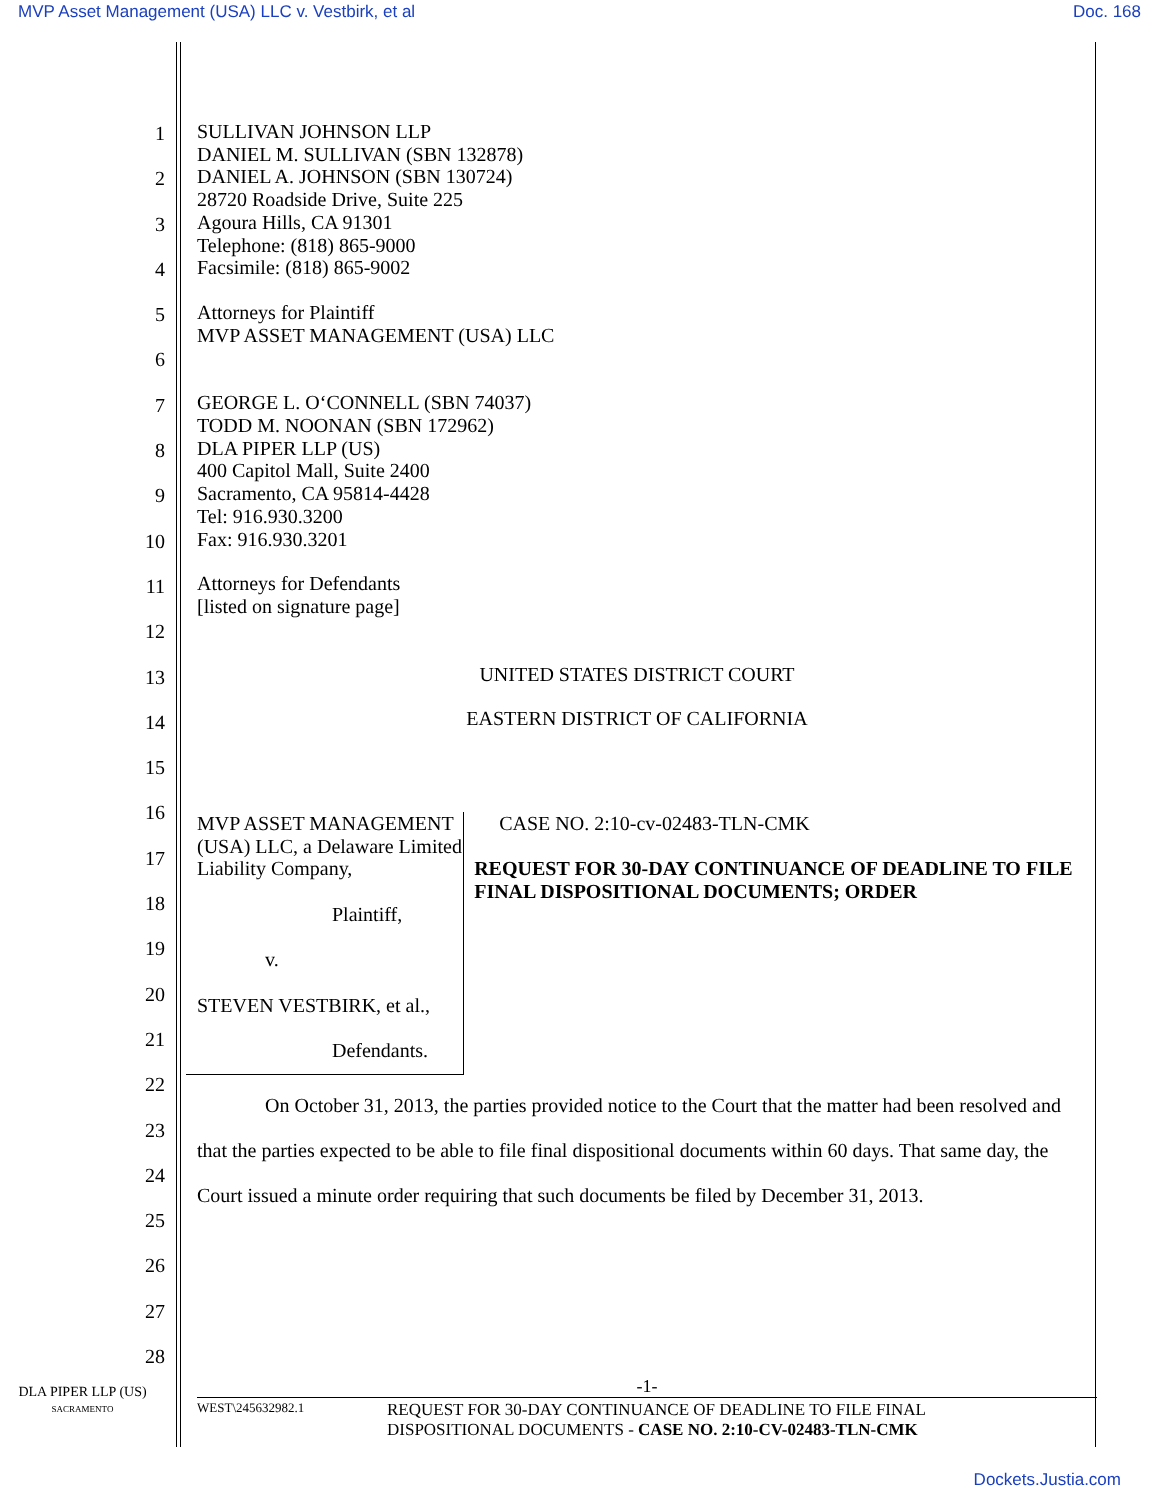MVP Asset Management (USA) LLC v. Vestbirk, et al Doc. 168
1
2
3
4
5
6
7
8
9
10
11
12
13
14
15
16
17
18
19
20
21
22
23
24
25
26
27
28
DLA PIPER LLP (US)
SACRAMENTO
SULLIVAN JOHNSON LLP
DANIEL M. SULLIVAN (SBN 132878)
DANIEL A. JOHNSON (SBN 130724)
28720 Roadside Drive, Suite 225
Agoura Hills, CA 91301
Telephone: (818) 865-9000
Facsimile: (818) 865-9002
Attorneys for Plaintiff
MVP ASSET MANAGEMENT (USA) LLC
GEORGE L. O‘CONNELL (SBN 74037)
TODD M. NOONAN (SBN 172962)
DLA PIPER LLP (US)
400 Capitol Mall, Suite 2400
Sacramento, CA 95814-4428
Tel: 916.930.3200
Fax: 916.930.3201
Attorneys for Defendants
[listed on signature page]
UNITED STATES DISTRICT COURT
EASTERN DISTRICT OF CALIFORNIA
MVP ASSET MANAGEMENT (USA) LLC, a Delaware Limited Liability Company,
Plaintiff,
v.
STEVEN VESTBIRK, et al.,
Defendants.
CASE NO. 2:10-cv-02483-TLN-CMK
REQUEST FOR 30-DAY CONTINUANCE OF DEADLINE TO FILE FINAL DISPOSITIONAL DOCUMENTS; ORDER
On October 31, 2013, the parties provided notice to the Court that the matter had been resolved and that the parties expected to be able to file final dispositional documents within 60 days. That same day, the Court issued a minute order requiring that such documents be filed by December 31, 2013.
-1-
WEST\245632982.1 REQUEST FOR 30-DAY CONTINUANCE OF DEADLINE TO FILE FINAL
DISPOSITIONAL DOCUMENTS - CASE NO. 2:10-CV-02483-TLN-CMK
Dockets.Justia.com